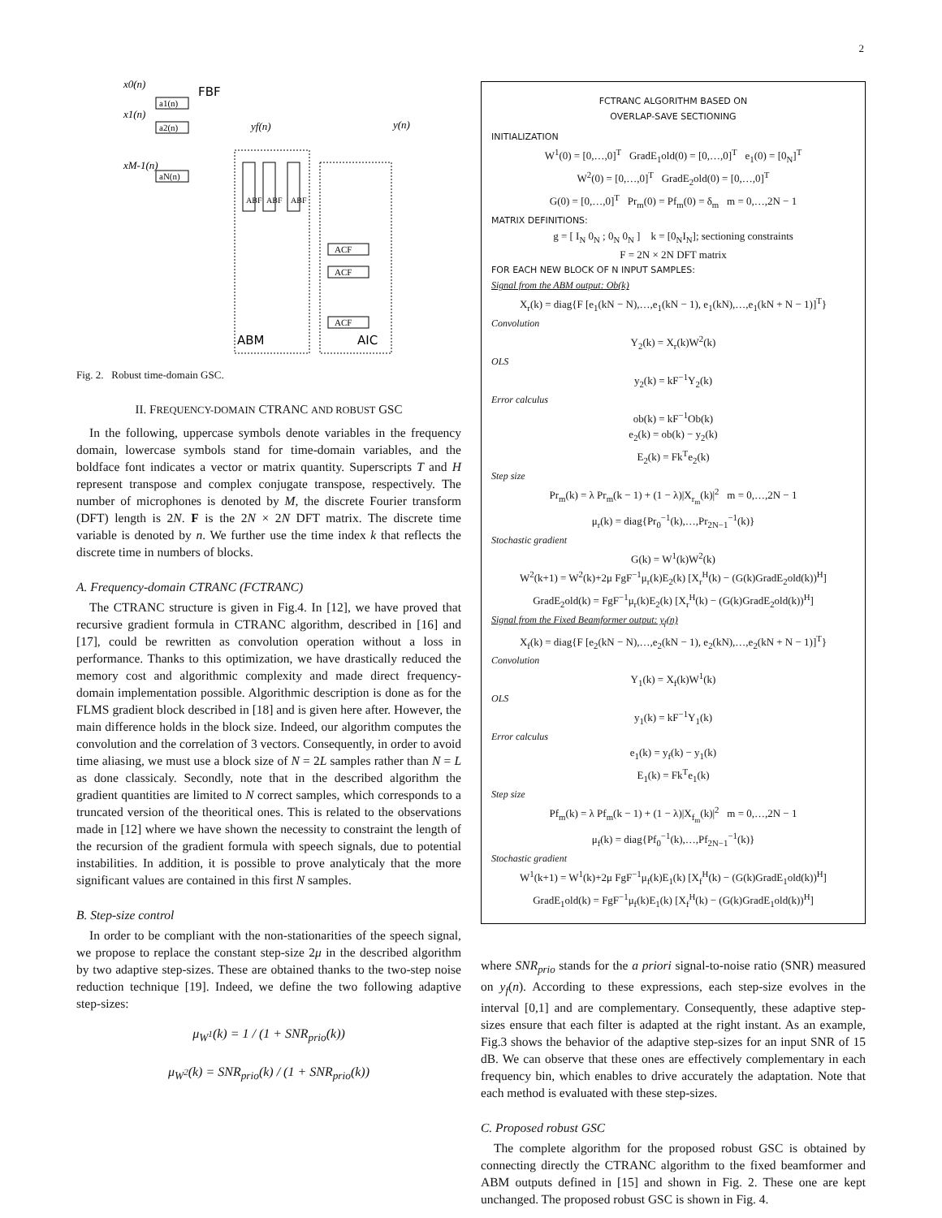2
x0(n)
FBF
x1(n)
xM-1(n)
a1(n)
a2(n)
aN(n)
yf(n)
y(n)
ABF
ABF
ABF
ACF
ACF
ACF
ABM
AIC
Fig. 2. Robust time-domain GSC.
II. FREQUENCY-DOMAIN CTRANC AND ROBUST GSC
In the following, uppercase symbols denote variables in the frequency domain, lowercase symbols stand for time-domain variables, and the boldface font indicates a vector or matrix quantity. Superscripts T and H represent transpose and complex conjugate transpose, respectively. The number of microphones is denoted by M, the discrete Fourier transform (DFT) length is 2N. F is the 2N × 2N DFT matrix. The discrete time variable is denoted by n. We further use the time index k that reflects the discrete time in numbers of blocks.
A. Frequency-domain CTRANC (FCTRANC)
The CTRANC structure is given in Fig.4. In [12], we have proved that recursive gradient formula in CTRANC algorithm, described in [16] and [17], could be rewritten as convolution operation without a loss in performance. Thanks to this optimization, we have drastically reduced the memory cost and algorithmic complexity and made direct frequency-domain implementation possible. Algorithmic description is done as for the FLMS gradient block described in [18] and is given here after. However, the main difference holds in the block size. Indeed, our algorithm computes the convolution and the correlation of 3 vectors. Consequently, in order to avoid time aliasing, we must use a block size of N = 2L samples rather than N = L as done classicaly. Secondly, note that in the described algorithm the gradient quantities are limited to N correct samples, which corresponds to a truncated version of the theoritical ones. This is related to the observations made in [12] where we have shown the necessity to constraint the length of the recursion of the gradient formula with speech signals, due to potential instabilities. In addition, it is possible to prove analyticaly that the more significant values are contained in this first N samples.
B. Step-size control
In order to be compliant with the non-stationarities of the speech signal, we propose to replace the constant step-size 2μ in the described algorithm by two adaptive step-sizes. These are obtained thanks to the two-step noise reduction technique [19]. Indeed, we define the two following adaptive step-sizes:
μ<sub>W<sup>1</sup></sub>(k) = 1 / (1 + SNR<sub>prio</sub>(k))
μ<sub>W<sup>2</sup></sub>(k) = SNR<sub>prio</sub>(k) / (1 + SNR<sub>prio</sub>(k))
FCTRANC ALGORITHM BASED ON
OVERLAP-SAVE SECTIONING
INITIALIZATION
W<sup>1</sup>(0) = [0,…,0]<sup>T</sup> GradE<sub>1</sub>old(0) = [0,…,0]<sup>T</sup> e<sub>1</sub>(0) = [0<sub>N</sub>]<sup>T</sup>
W<sup>2</sup>(0) = [0,…,0]<sup>T</sup> GradE<sub>2</sub>old(0) = [0,…,0]<sup>T</sup>
G(0) = [0,…,0]<sup>T</sup> Pr<sub>m</sub>(0) = Pf<sub>m</sub>(0) = δ<sub>m</sub> m = 0,…,2N − 1
MATRIX DEFINITIONS:
g = [ I<sub>N</sub> 0<sub>N</sub> ; 0<sub>N</sub> 0<sub>N</sub> ] k = [0<sub>N</sub>I<sub>N</sub>]; sectioning constraints
F = 2N × 2N DFT matrix
FOR EACH NEW BLOCK OF N INPUT SAMPLES:
Signal from the ABM output: Ob(k)
X<sub>r</sub>(k) = diag{F [e<sub>1</sub>(kN − N),…,e<sub>1</sub>(kN − 1), e<sub>1</sub>(kN),…,e<sub>1</sub>(kN + N − 1)]<sup>T</sup>}
Convolution
Y<sub>2</sub>(k) = X<sub>r</sub>(k)W<sup>2</sup>(k)
OLS
y<sub>2</sub>(k) = kF<sup>−1</sup>Y<sub>2</sub>(k)
Error calculus
ob(k) = kF<sup>−1</sup>Ob(k)
e<sub>2</sub>(k) = ob(k) − y<sub>2</sub>(k)
E<sub>2</sub>(k) = Fk<sup>T</sup>e<sub>2</sub>(k)
Step size
Pr<sub>m</sub>(k) = λ Pr<sub>m</sub>(k − 1) + (1 − λ)|X<sub>r<sub>m</sub></sub>(k)|<sup>2</sup> m = 0,…,2N − 1
μ<sub>r</sub>(k) = diag{Pr<sub>0</sub><sup>−1</sup>(k),…,Pr<sub>2N−1</sub><sup>−1</sup>(k)}
Stochastic gradient
G(k) = W<sup>1</sup>(k)W<sup>2</sup>(k)
W<sup>2</sup>(k+1) = W<sup>2</sup>(k)+2μ FgF<sup>−1</sup>μ<sub>r</sub>(k)E<sub>2</sub>(k) [X<sub>r</sub><sup>H</sup>(k) − (G(k)GradE<sub>2</sub>old(k))<sup>H</sup>]
GradE<sub>2</sub>old(k) = FgF<sup>−1</sup>μ<sub>r</sub>(k)E<sub>2</sub>(k) [X<sub>r</sub><sup>H</sup>(k) − (G(k)GradE<sub>2</sub>old(k))<sup>H</sup>]
Signal from the Fixed Beamformer output: y<sub>f</sub>(n)
X<sub>f</sub>(k) = diag{F [e<sub>2</sub>(kN − N),…,e<sub>2</sub>(kN − 1), e<sub>2</sub>(kN),…,e<sub>2</sub>(kN + N − 1)]<sup>T</sup>}
Convolution
Y<sub>1</sub>(k) = X<sub>f</sub>(k)W<sup>1</sup>(k)
OLS
y<sub>1</sub>(k) = kF<sup>−1</sup>Y<sub>1</sub>(k)
Error calculus
e<sub>1</sub>(k) = y<sub>f</sub>(k) − y<sub>1</sub>(k)
E<sub>1</sub>(k) = Fk<sup>T</sup>e<sub>1</sub>(k)
Step size
Pf<sub>m</sub>(k) = λ Pf<sub>m</sub>(k − 1) + (1 − λ)|X<sub>f<sub>m</sub></sub>(k)|<sup>2</sup> m = 0,…,2N − 1
μ<sub>f</sub>(k) = diag{Pf<sub>0</sub><sup>−1</sup>(k),…,Pf<sub>2N−1</sub><sup>−1</sup>(k)}
Stochastic gradient
W<sup>1</sup>(k+1) = W<sup>1</sup>(k)+2μ FgF<sup>−1</sup>μ<sub>f</sub>(k)E<sub>1</sub>(k) [X<sub>f</sub><sup>H</sup>(k) − (G(k)GradE<sub>1</sub>old(k))<sup>H</sup>]
GradE<sub>1</sub>old(k) = FgF<sup>−1</sup>μ<sub>f</sub>(k)E<sub>1</sub>(k) [X<sub>f</sub><sup>H</sup>(k) − (G(k)GradE<sub>1</sub>old(k))<sup>H</sup>]
where SNR<sub>prio</sub> stands for the a priori signal-to-noise ratio (SNR) measured on y<sub>f</sub>(n). According to these expressions, each step-size evolves in the interval [0,1] and are complementary. Consequently, these adaptive step-sizes ensure that each filter is adapted at the right instant. As an example, Fig.3 shows the behavior of the adaptive step-sizes for an input SNR of 15 dB. We can observe that these ones are effectively complementary in each frequency bin, which enables to drive accurately the adaptation. Note that each method is evaluated with these step-sizes.
C. Proposed robust GSC
The complete algorithm for the proposed robust GSC is obtained by connecting directly the CTRANC algorithm to the fixed beamformer and ABM outputs defined in [15] and shown in Fig. 2. These one are kept unchanged. The proposed robust GSC is shown in Fig. 4.